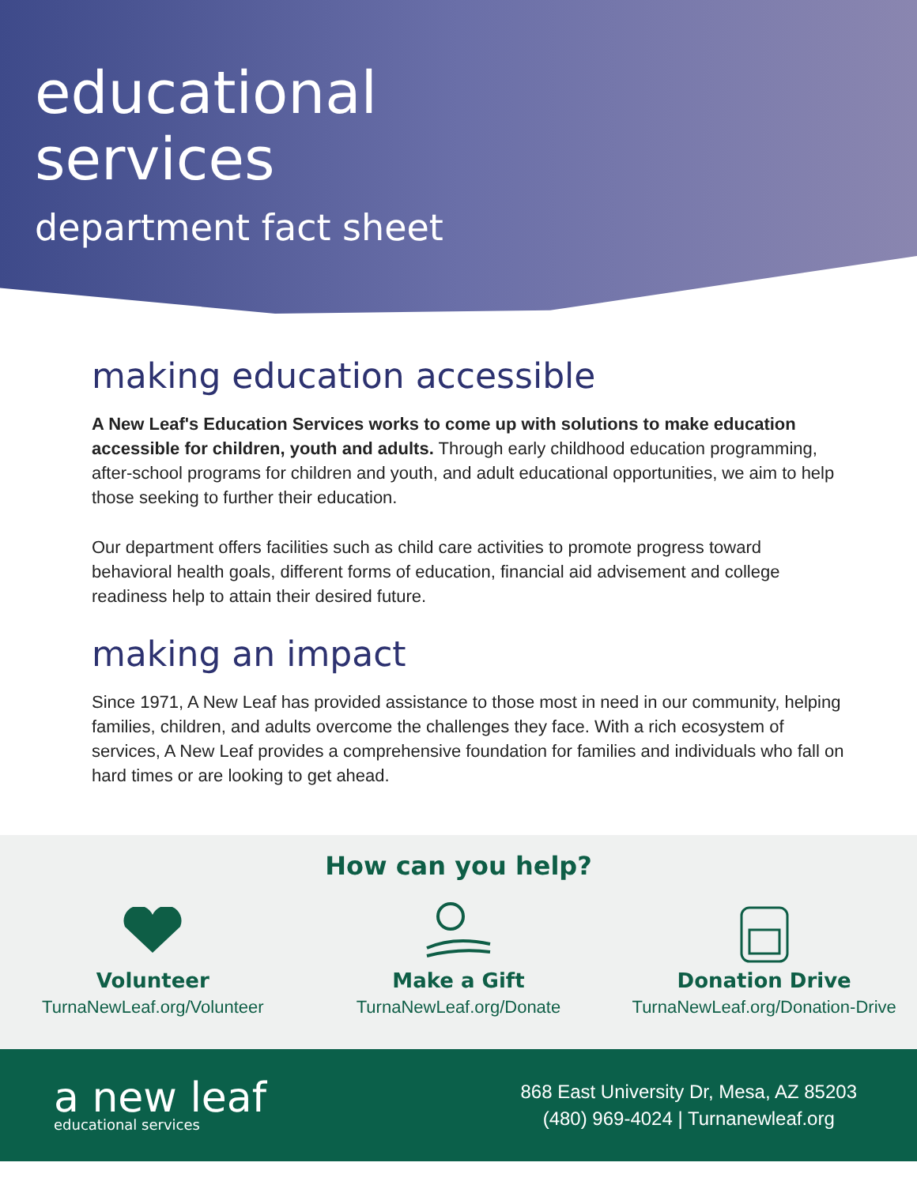educational
services
department fact sheet
making education accessible
A New Leaf's Education Services works to come up with solutions to make education accessible for children, youth and adults. Through early childhood education programming, after-school programs for children and youth, and adult educational opportunities, we aim to help those seeking to further their education.
Our department offers facilities such as child care activities to promote progress toward behavioral health goals, different forms of education, financial aid advisement and college readiness help to attain their desired future.
making an impact
Since 1971, A New Leaf has provided assistance to those most in need in our community, helping families, children, and adults overcome the challenges they face. With a rich ecosystem of services, A New Leaf provides a comprehensive foundation for families and individuals who fall on hard times or are looking to get ahead.
How can you help?
Volunteer
TurnaNewLeaf.org/Volunteer
Make a Gift
TurnaNewLeaf.org/Donate
Donation Drive
TurnaNewLeaf.org/Donation-Drive
a new leaf
educational services
868 East University Dr, Mesa, AZ 85203
(480) 969-4024 | Turnanewleaf.org